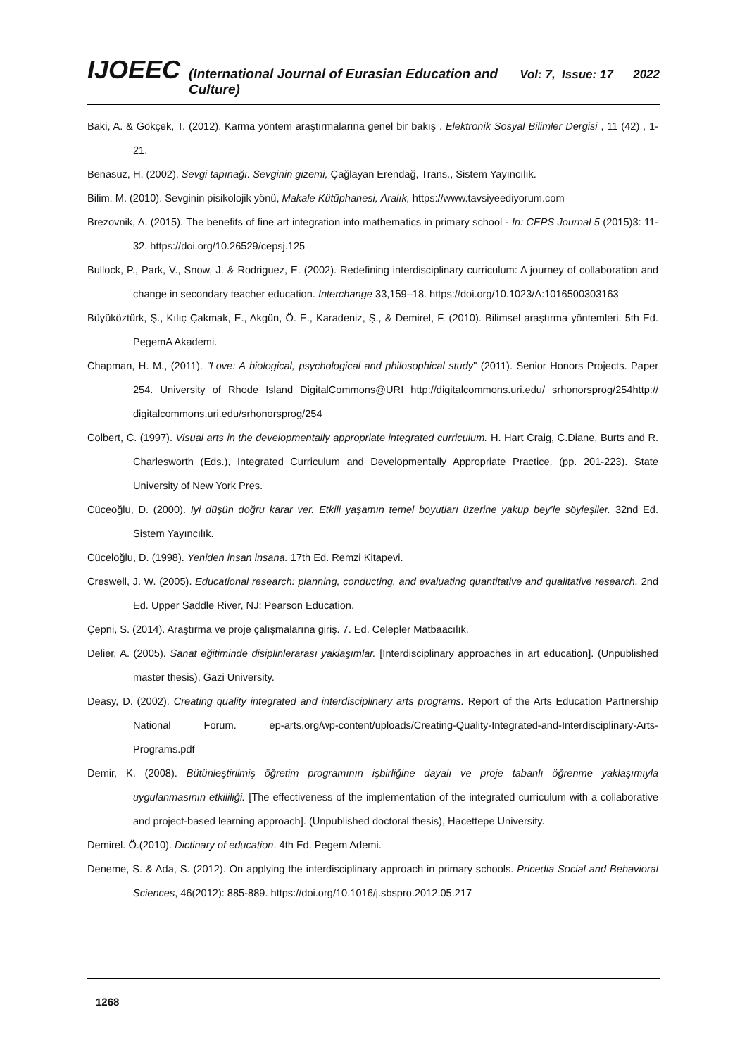IJOEEC (International Journal of Eurasian Education and Culture) Vol: 7, Issue: 17 2022
Baki, A. & Gökçek, T. (2012). Karma yöntem araştırmalarına genel bir bakış . Elektronik Sosyal Bilimler Dergisi , 11 (42) , 1-21.
Benasuz, H. (2002). Sevgi tapınağı. Sevginin gizemi, Çağlayan Erendağ, Trans., Sistem Yayıncılık.
Bilim, M. (2010). Sevginin pisikolojik yönü, Makale Kütüphanesi, Aralık, https://www.tavsiyeediyorum.com
Brezovnik, A. (2015). The benefits of fine art integration into mathematics in primary school - In: CEPS Journal 5 (2015)3: 11-32. https://doi.org/10.26529/cepsj.125
Bullock, P., Park, V., Snow, J. & Rodriguez, E. (2002). Redefining interdisciplinary curriculum: A journey of collaboration and change in secondary teacher education. Interchange 33,159–18. https://doi.org/10.1023/A:1016500303163
Büyüköztürk, Ş., Kılıç Çakmak, E., Akgün, Ö. E., Karadeniz, Ş., & Demirel, F. (2010). Bilimsel araştırma yöntemleri. 5th Ed. PegemA Akademi.
Chapman, H. M., (2011). "Love: A biological, psychological and philosophical study" (2011). Senior Honors Projects. Paper 254. University of Rhode Island DigitalCommons@URI http://digitalcommons.uri.edu/ srhonorsprog/254http:// digitalcommons.uri.edu/srhonorsprog/254
Colbert, C. (1997). Visual arts in the developmentally appropriate integrated curriculum. H. Hart Craig, C.Diane, Burts and R. Charlesworth (Eds.), Integrated Curriculum and Developmentally Appropriate Practice. (pp. 201-223). State University of New York Pres.
Cüceoğlu, D. (2000). İyi düşün doğru karar ver. Etkili yaşamın temel boyutları üzerine yakup bey’le söyleşiler. 32nd Ed. Sistem Yayıncılık.
Cüceloğlu, D. (1998). Yeniden insan insana. 17th Ed. Remzi Kitapevi.
Creswell, J. W. (2005). Educational research: planning, conducting, and evaluating quantitative and qualitative research. 2nd Ed. Upper Saddle River, NJ: Pearson Education.
Çepni, S. (2014). Araştırma ve proje çalışmalarına giriş. 7. Ed. Celepler Matbaacılık.
Delier, A. (2005). Sanat eğitiminde disiplinlerarası yaklaşımlar. [Interdisciplinary approaches in art education]. (Unpublished master thesis), Gazi University.
Deasy, D. (2002). Creating quality integrated and interdisciplinary arts programs. Report of the Arts Education Partnership National Forum. ep-arts.org/wp-content/uploads/Creating-Quality-Integrated-and-Interdisciplinary-Arts-Programs.pdf
Demir, K. (2008). Bütünleştirilmiş öğretim programının işbirliğine dayalı ve proje tabanlı öğrenme yaklaşımıyla uygulanmasının etkililiği. [The effectiveness of the implementation of the integrated curriculum with a collaborative and project-based learning approach]. (Unpublished doctoral thesis), Hacettepe University.
Demirel. Ö.(2010). Dictinary of education. 4th Ed. Pegem Ademi.
Deneme, S. & Ada, S. (2012). On applying the interdisciplinary approach in primary schools. Pricedia Social and Behavioral Sciences, 46(2012): 885-889. https://doi.org/10.1016/j.sbspro.2012.05.217
1268